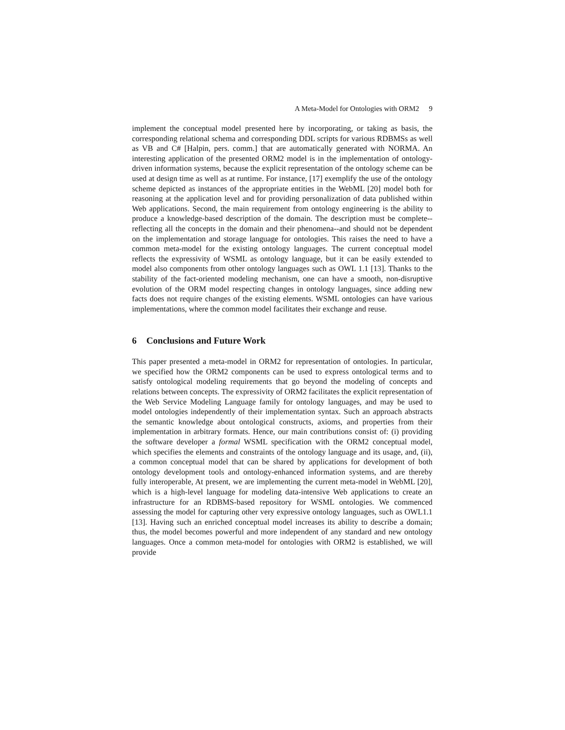A Meta-Model for Ontologies with ORM2 9
implement the conceptual model presented here by incorporating, or taking as basis, the corresponding relational schema and corresponding DDL scripts for various RDBMSs as well as VB and C# [Halpin, pers. comm.] that are automatically generated with NORMA. An interesting application of the presented ORM2 model is in the implementation of ontology-driven information systems, because the explicit representation of the ontology scheme can be used at design time as well as at runtime. For instance, [17] exemplify the use of the ontology scheme depicted as instances of the appropriate entities in the WebML [20] model both for reasoning at the application level and for providing personalization of data published within Web applications. Second, the main requirement from ontology engineering is the ability to produce a knowledge-based description of the domain. The description must be complete--reflecting all the concepts in the domain and their phenomena--and should not be dependent on the implementation and storage language for ontologies. This raises the need to have a common meta-model for the existing ontology languages. The current conceptual model reflects the expressivity of WSML as ontology language, but it can be easily extended to model also components from other ontology languages such as OWL 1.1 [13]. Thanks to the stability of the fact-oriented modeling mechanism, one can have a smooth, non-disruptive evolution of the ORM model respecting changes in ontology languages, since adding new facts does not require changes of the existing elements. WSML ontologies can have various implementations, where the common model facilitates their exchange and reuse.
6 Conclusions and Future Work
This paper presented a meta-model in ORM2 for representation of ontologies. In particular, we specified how the ORM2 components can be used to express ontological terms and to satisfy ontological modeling requirements that go beyond the modeling of concepts and relations between concepts. The expressivity of ORM2 facilitates the explicit representation of the Web Service Modeling Language family for ontology languages, and may be used to model ontologies independently of their implementation syntax. Such an approach abstracts the semantic knowledge about ontological constructs, axioms, and properties from their implementation in arbitrary formats. Hence, our main contributions consist of: (i) providing the software developer a formal WSML specification with the ORM2 conceptual model, which specifies the elements and constraints of the ontology language and its usage, and, (ii), a common conceptual model that can be shared by applications for development of both ontology development tools and ontology-enhanced information systems, and are thereby fully interoperable, At present, we are implementing the current meta-model in WebML [20], which is a high-level language for modeling data-intensive Web applications to create an infrastructure for an RDBMS-based repository for WSML ontologies. We commenced assessing the model for capturing other very expressive ontology languages, such as OWL1.1 [13]. Having such an enriched conceptual model increases its ability to describe a domain; thus, the model becomes powerful and more independent of any standard and new ontology languages. Once a common meta-model for ontologies with ORM2 is established, we will provide